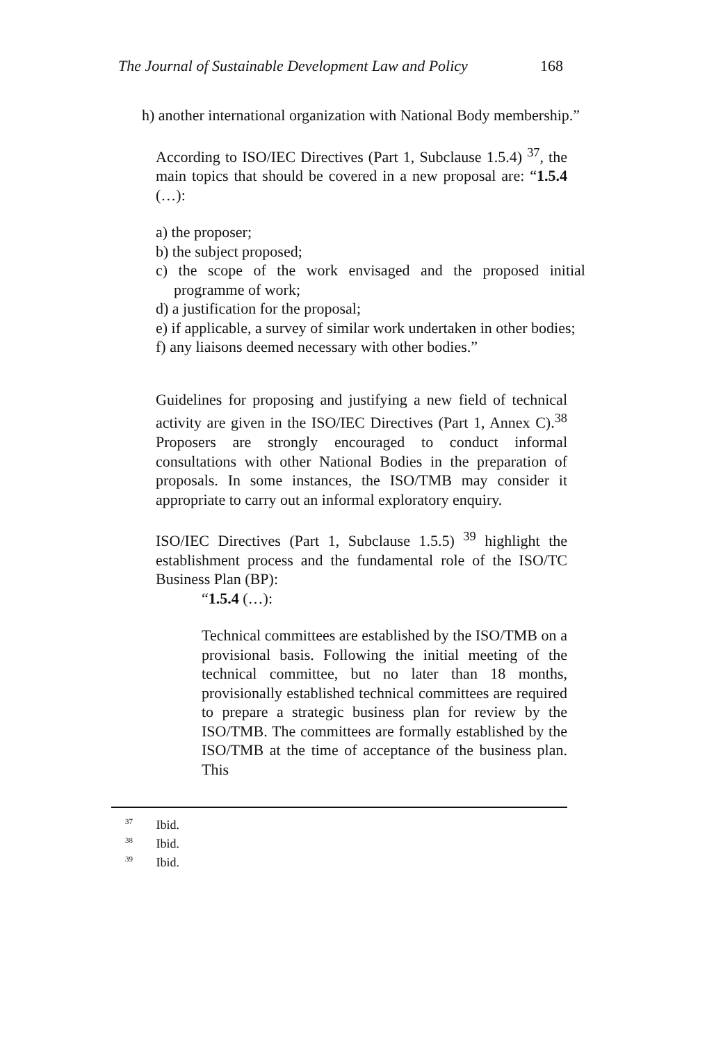The Journal of Sustainable Development Law and Policy 168
h) another international organization with National Body membership.”
According to ISO/IEC Directives (Part 1, Subclause 1.5.4) <sup>37</sup>, the main topics that should be covered in a new proposal are: “1.5.4 (…):
a) the proposer;
b) the subject proposed;
c) the scope of the work envisaged and the proposed initial programme of work;
d) a justification for the proposal;
e) if applicable, a survey of similar work undertaken in other bodies;
f) any liaisons deemed necessary with other bodies.”
Guidelines for proposing and justifying a new field of technical activity are given in the ISO/IEC Directives (Part 1, Annex C).<sup>38</sup> Proposers are strongly encouraged to conduct informal consultations with other National Bodies in the preparation of proposals. In some instances, the ISO/TMB may consider it appropriate to carry out an informal exploratory enquiry.
ISO/IEC Directives (Part 1, Subclause 1.5.5) <sup>39</sup> highlight the establishment process and the fundamental role of the ISO/TC Business Plan (BP):
“1.5.4 (…):
Technical committees are established by the ISO/TMB on a provisional basis. Following the initial meeting of the technical committee, but no later than 18 months, provisionally established technical committees are required to prepare a strategic business plan for review by the ISO/TMB. The committees are formally established by the ISO/TMB at the time of acceptance of the business plan. This
<sup>37</sup> Ibid.
<sup>38</sup> Ibid.
<sup>39</sup> Ibid.